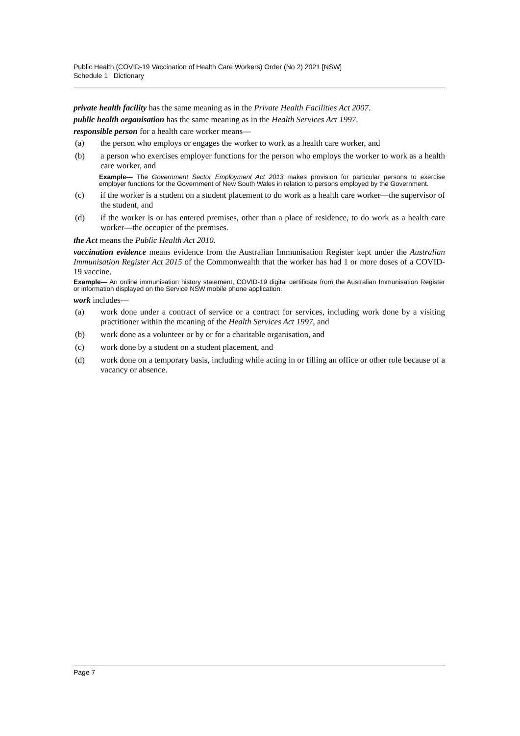Public Health (COVID-19 Vaccination of Health Care Workers) Order (No 2) 2021 [NSW]
Schedule 1 Dictionary
private health facility has the same meaning as in the Private Health Facilities Act 2007.
public health organisation has the same meaning as in the Health Services Act 1997.
responsible person for a health care worker means—
(a) the person who employs or engages the worker to work as a health care worker, and
(b) a person who exercises employer functions for the person who employs the worker to work as a health care worker, and
Example— The Government Sector Employment Act 2013 makes provision for particular persons to exercise employer functions for the Government of New South Wales in relation to persons employed by the Government.
(c) if the worker is a student on a student placement to do work as a health care worker—the supervisor of the student, and
(d) if the worker is or has entered premises, other than a place of residence, to do work as a health care worker—the occupier of the premises.
the Act means the Public Health Act 2010.
vaccination evidence means evidence from the Australian Immunisation Register kept under the Australian Immunisation Register Act 2015 of the Commonwealth that the worker has had 1 or more doses of a COVID-19 vaccine.
Example— An online immunisation history statement, COVID-19 digital certificate from the Australian Immunisation Register or information displayed on the Service NSW mobile phone application.
work includes—
(a) work done under a contract of service or a contract for services, including work done by a visiting practitioner within the meaning of the Health Services Act 1997, and
(b) work done as a volunteer or by or for a charitable organisation, and
(c) work done by a student on a student placement, and
(d) work done on a temporary basis, including while acting in or filling an office or other role because of a vacancy or absence.
Page 7